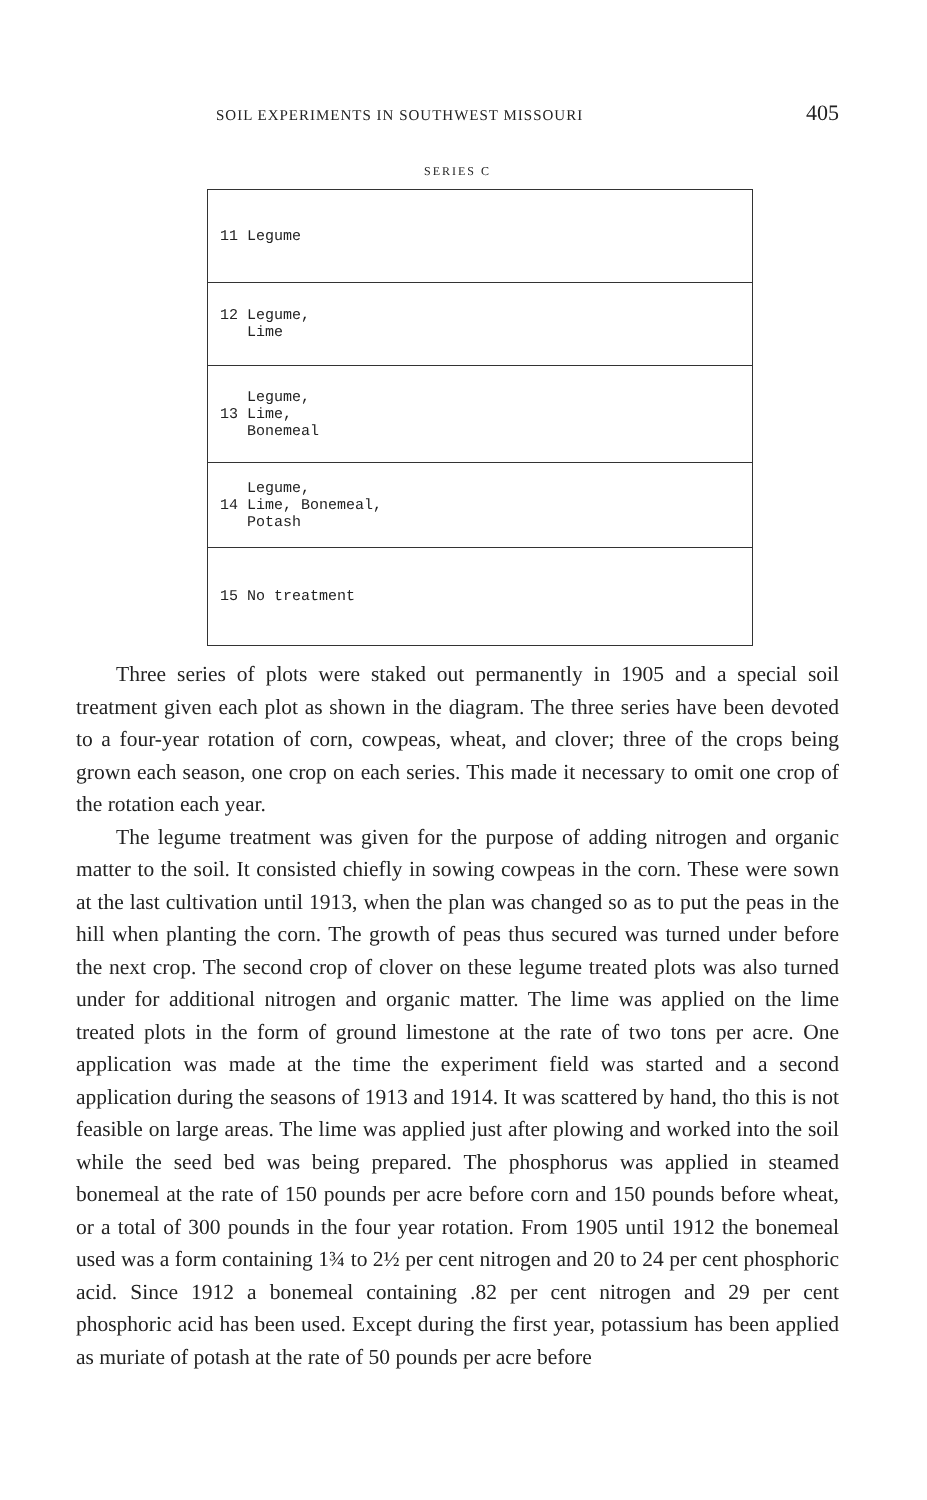SOIL EXPERIMENTS IN SOUTHWEST MISSOURI 405
SERIES C
| 11 Legume |
| 12 Legume, Lime |
| Legume, 13 Lime, Bonemeal |
| Legume, 14 Lime, Bonemeal, Potash |
| 15 No treatment |
Three series of plots were staked out permanently in 1905 and a special soil treatment given each plot as shown in the diagram. The three series have been devoted to a four-year rotation of corn, cowpeas, wheat, and clover; three of the crops being grown each season, one crop on each series. This made it necessary to omit one crop of the rotation each year.
The legume treatment was given for the purpose of adding nitrogen and organic matter to the soil. It consisted chiefly in sowing cowpeas in the corn. These were sown at the last cultivation until 1913, when the plan was changed so as to put the peas in the hill when planting the corn. The growth of peas thus secured was turned under before the next crop. The second crop of clover on these legume treated plots was also turned under for additional nitrogen and organic matter. The lime was applied on the lime treated plots in the form of ground limestone at the rate of two tons per acre. One application was made at the time the experiment field was started and a second application during the seasons of 1913 and 1914. It was scattered by hand, tho this is not feasible on large areas. The lime was applied just after plowing and worked into the soil while the seed bed was being prepared. The phosphorus was applied in steamed bonemeal at the rate of 150 pounds per acre before corn and 150 pounds before wheat, or a total of 300 pounds in the four year rotation. From 1905 until 1912 the bonemeal used was a form containing 1¾ to 2½ per cent nitrogen and 20 to 24 per cent phosphoric acid. Since 1912 a bonemeal containing .82 per cent nitrogen and 29 per cent phosphoric acid has been used. Except during the first year, potassium has been applied as muriate of potash at the rate of 50 pounds per acre before